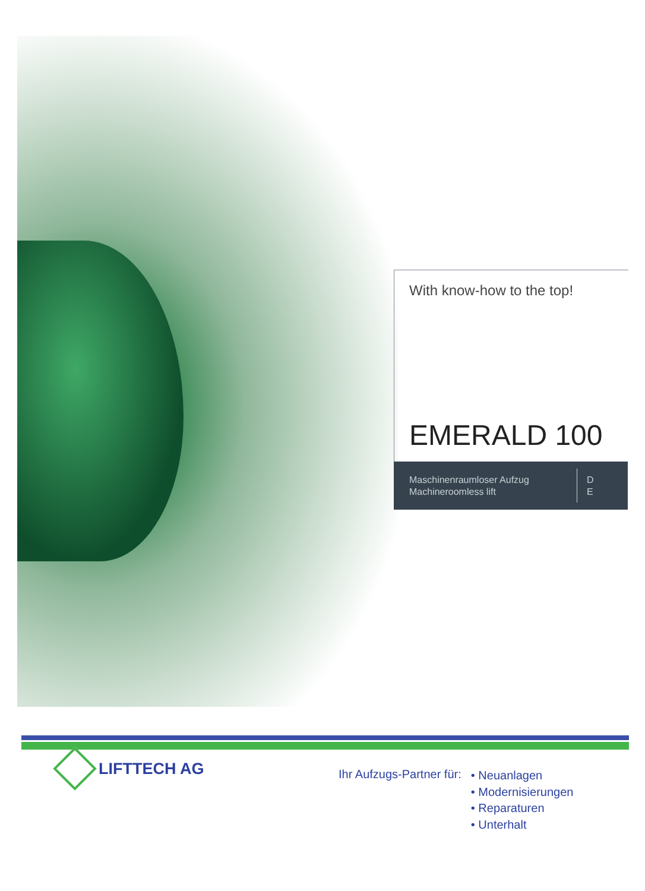With know-how to the top!
EMERALD 100
Maschinenraumloser Aufzug
Machineroomless lift
D
E
LIFTTECH AG
Ihr Aufzugs-Partner für:
• Neuanlagen
• Modernisierungen
• Reparaturen
• Unterhalt